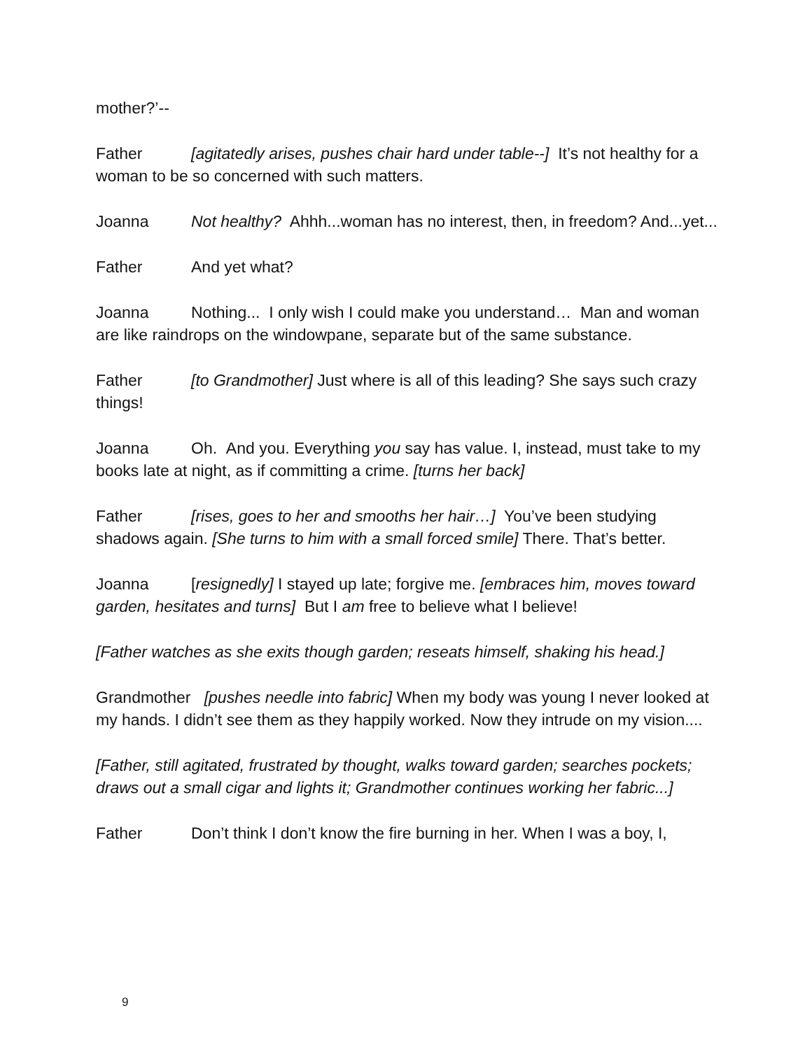mother?’--
Father [agitatedly arises, pushes chair hard under table--] It’s not healthy for a woman to be so concerned with such matters.
Joanna Not healthy? Ahhh...woman has no interest, then, in freedom? And...yet...
Father And yet what?
Joanna Nothing... I only wish I could make you understand… Man and woman are like raindrops on the windowpane, separate but of the same substance.
Father [to Grandmother] Just where is all of this leading? She says such crazy things!
Joanna Oh. And you. Everything you say has value. I, instead, must take to my books late at night, as if committing a crime. [turns her back]
Father [rises, goes to her and smooths her hair…] You’ve been studying shadows again. [She turns to him with a small forced smile] There. That’s better.
Joanna [resignedly] I stayed up late; forgive me. [embraces him, moves toward garden, hesitates and turns] But I am free to believe what I believe!
[Father watches as she exits though garden; reseats himself, shaking his head.]
Grandmother [pushes needle into fabric] When my body was young I never looked at my hands. I didn’t see them as they happily worked. Now they intrude on my vision....
[Father, still agitated, frustrated by thought, walks toward garden; searches pockets; draws out a small cigar and lights it; Grandmother continues working her fabric...]
Father Don’t think I don’t know the fire burning in her. When I was a boy, I,
9